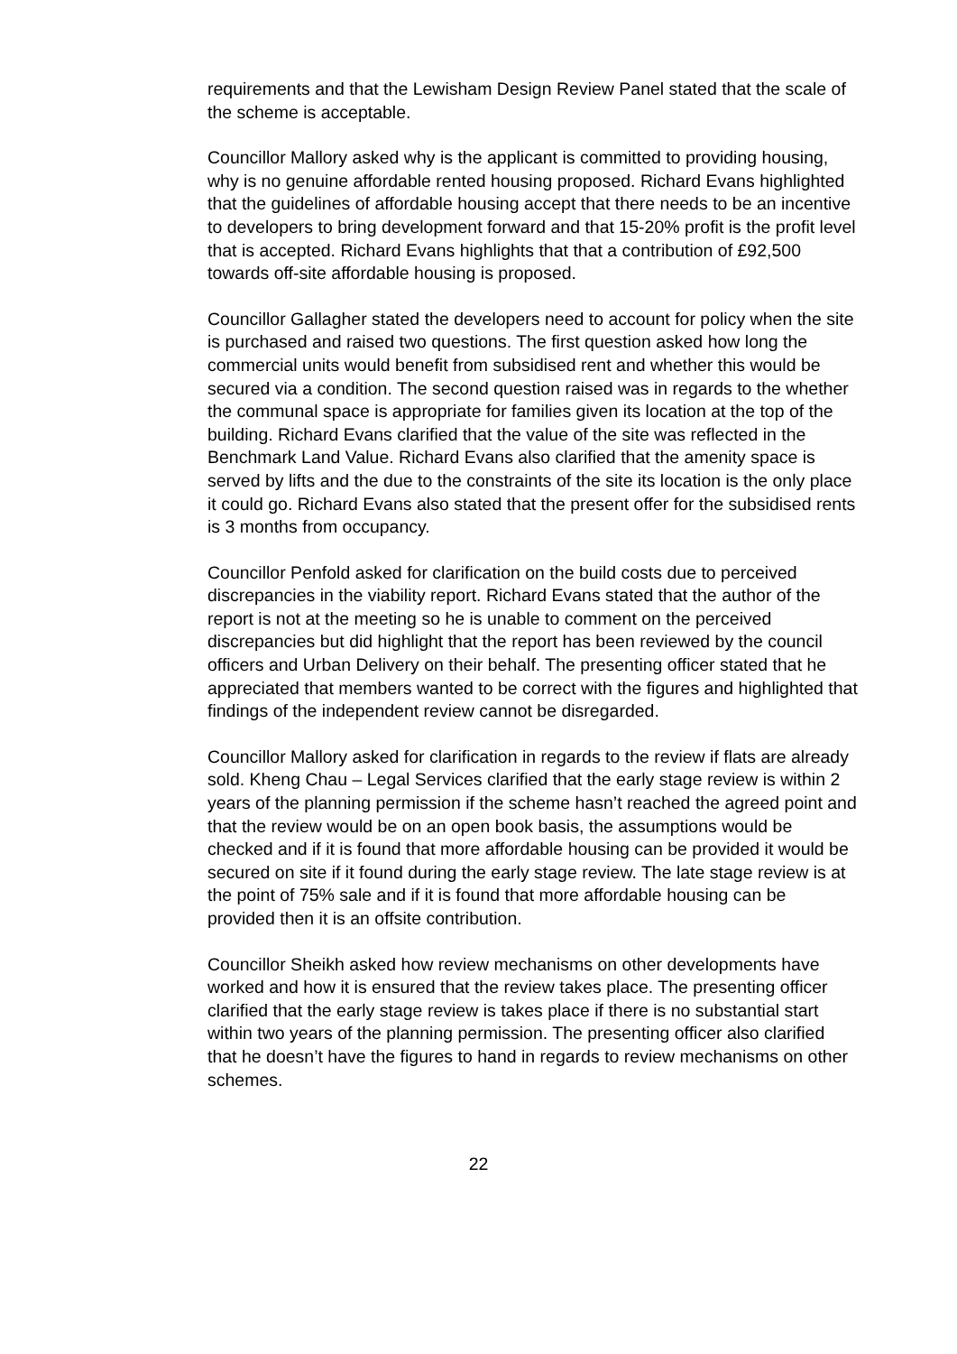requirements and that the Lewisham Design Review Panel stated that the scale of the scheme is acceptable.
Councillor Mallory asked why is the applicant is committed to providing housing, why is no genuine affordable rented housing proposed. Richard Evans highlighted that the guidelines of affordable housing accept that there needs to be an incentive to developers to bring development forward and that 15-20% profit is the profit level that is accepted. Richard Evans highlights that that a contribution of £92,500 towards off-site affordable housing is proposed.
Councillor Gallagher stated the developers need to account for policy when the site is purchased and raised two questions. The first question asked how long the commercial units would benefit from subsidised rent and whether this would be secured via a condition. The second question raised was in regards to the whether the communal space is appropriate for families given its location at the top of the building. Richard Evans clarified that the value of the site was reflected in the Benchmark Land Value. Richard Evans also clarified that the amenity space is served by lifts and the due to the constraints of the site its location is the only place it could go. Richard Evans also stated that the present offer for the subsidised rents is 3 months from occupancy.
Councillor Penfold asked for clarification on the build costs due to perceived discrepancies in the viability report. Richard Evans stated that the author of the report is not at the meeting so he is unable to comment on the perceived discrepancies but did highlight that the report has been reviewed by the council officers and Urban Delivery on their behalf. The presenting officer stated that he appreciated that members wanted to be correct with the figures and highlighted that findings of the independent review cannot be disregarded.
Councillor Mallory asked for clarification in regards to the review if flats are already sold. Kheng Chau – Legal Services clarified that the early stage review is within 2 years of the planning permission if the scheme hasn’t reached the agreed point and that the review would be on an open book basis, the assumptions would be checked and if it is found that more affordable housing can be provided it would be secured on site if it found during the early stage review. The late stage review is at the point of 75% sale and if it is found that more affordable housing can be provided then it is an offsite contribution.
Councillor Sheikh asked how review mechanisms on other developments have worked and how it is ensured that the review takes place. The presenting officer clarified that the early stage review is takes place if there is no substantial start within two years of the planning permission. The presenting officer also clarified that he doesn’t have the figures to hand in regards to review mechanisms on other schemes.
22